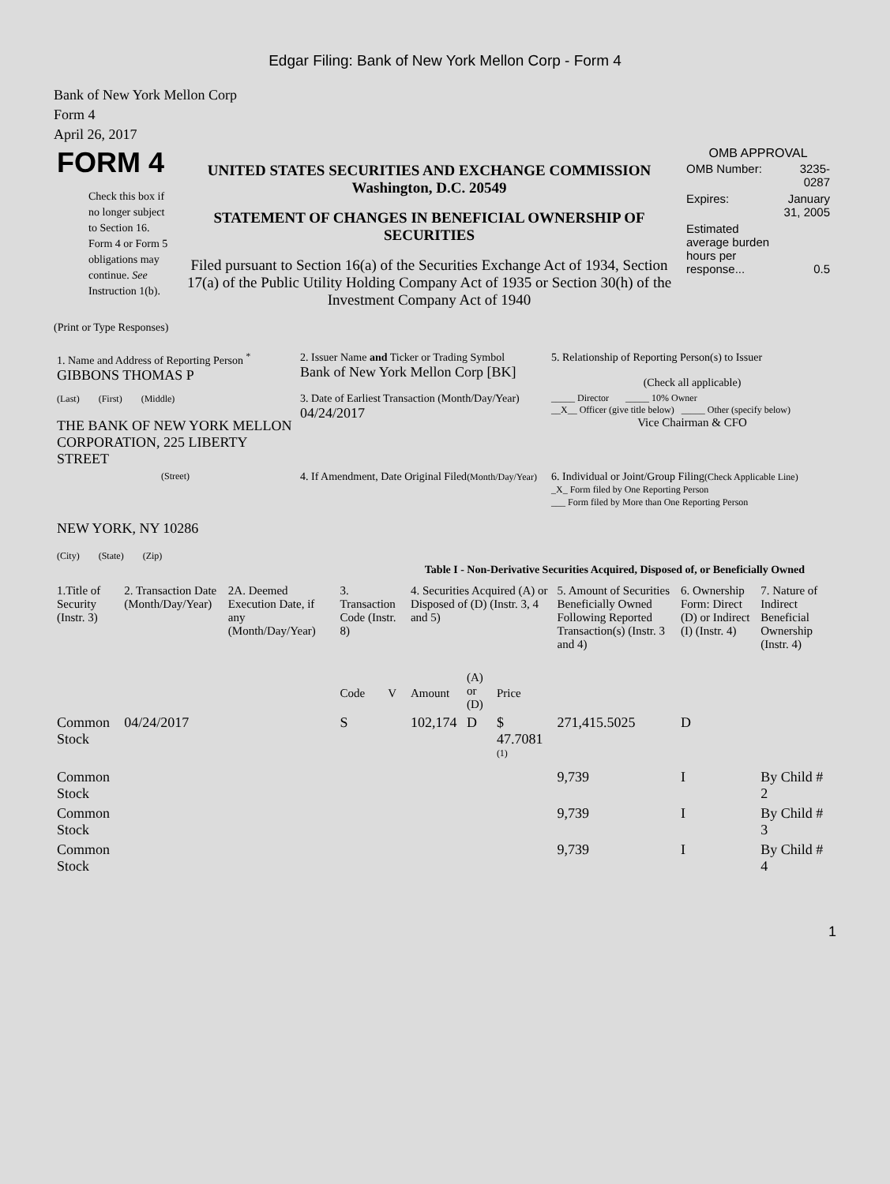Edgar Filing: Bank of New York Mellon Corp - Form 4
Bank of New York Mellon Corp
Form 4
April 26, 2017
| FORM 4 Check this box if no longer subject to Section 16. Form 4 or Form 5 obligations may continue. See Instruction 1(b). | UNITED STATES SECURITIES AND EXCHANGE COMMISSION Washington, D.C. 20549 STATEMENT OF CHANGES IN BENEFICIAL OWNERSHIP OF SECURITIES Filed pursuant to Section 16(a) of the Securities Exchange Act of 1934, Section 17(a) of the Public Utility Holding Company Act of 1935 or Section 30(h) of the Investment Company Act of 1940 | OMB APPROVAL / OMB Number: / 3235-0287 / / Expires: / January 31, 2005 / / Estimated average burden hours per response... / 0.5 / |
(Print or Type Responses)
| 1. Name and Address of Reporting Person <sup>*</sup> GIBBONS THOMAS P | 2. Issuer Name and Ticker or Trading Symbol Bank of New York Mellon Corp [BK] | 5. Relationship of Reporting Person(s) to Issuer (Check all applicable) |
| (Last) (First) (Middle) THE BANK OF NEW YORK MELLON CORPORATION, 225 LIBERTY STREET | 3. Date of Earliest Transaction (Month/Day/Year) 04/24/2017 | _____ Director _____ 10% Owner __X__ Officer (give title below) _____ Other (specify below) Vice Chairman & CFO |
| (Street) NEW YORK, NY 10286 (City) (State) (Zip) | 4. If Amendment, Date Original Filed (Month/Day/Year) | 6. Individual or Joint/Group Filing (Check Applicable Line) _X_ Form filed by One Reporting Person ___ Form filed by More than One Reporting Person |
Table I - Non-Derivative Securities Acquired, Disposed of, or Beneficially Owned
| 1.Title of Security (Instr. 3) | 2. Transaction Date (Month/Day/Year) | 2A. Deemed Execution Date, if any (Month/Day/Year) | 3. Transaction Code (Instr. 8) | | 4. Securities Acquired (A) or Disposed of (D) (Instr. 3, 4 and 5) | | | 5. Amount of Securities Beneficially Owned Following Reported Transaction(s) (Instr. 3 and 4) | 6. Ownership Form: Direct (D) or Indirect (I) (Instr. 4) | 7. Nature of Indirect Beneficial Ownership (Instr. 4) |
| --- | --- | --- | --- | --- | --- | --- | --- | --- | --- | --- |
| | | | Code | V | Amount | (A) or (D) | Price | | | |
| Common Stock | 04/24/2017 | | S | | 102,174 | D | $ 47.7081 <sup>(1)</sup> | 271,415.5025 | D | |
| Common Stock | | | | | | | | 9,739 | I | By Child # 2 |
| Common Stock | | | | | | | | 9,739 | I | By Child # 3 |
| Common Stock | | | | | | | | 9,739 | I | By Child # 4 |
1